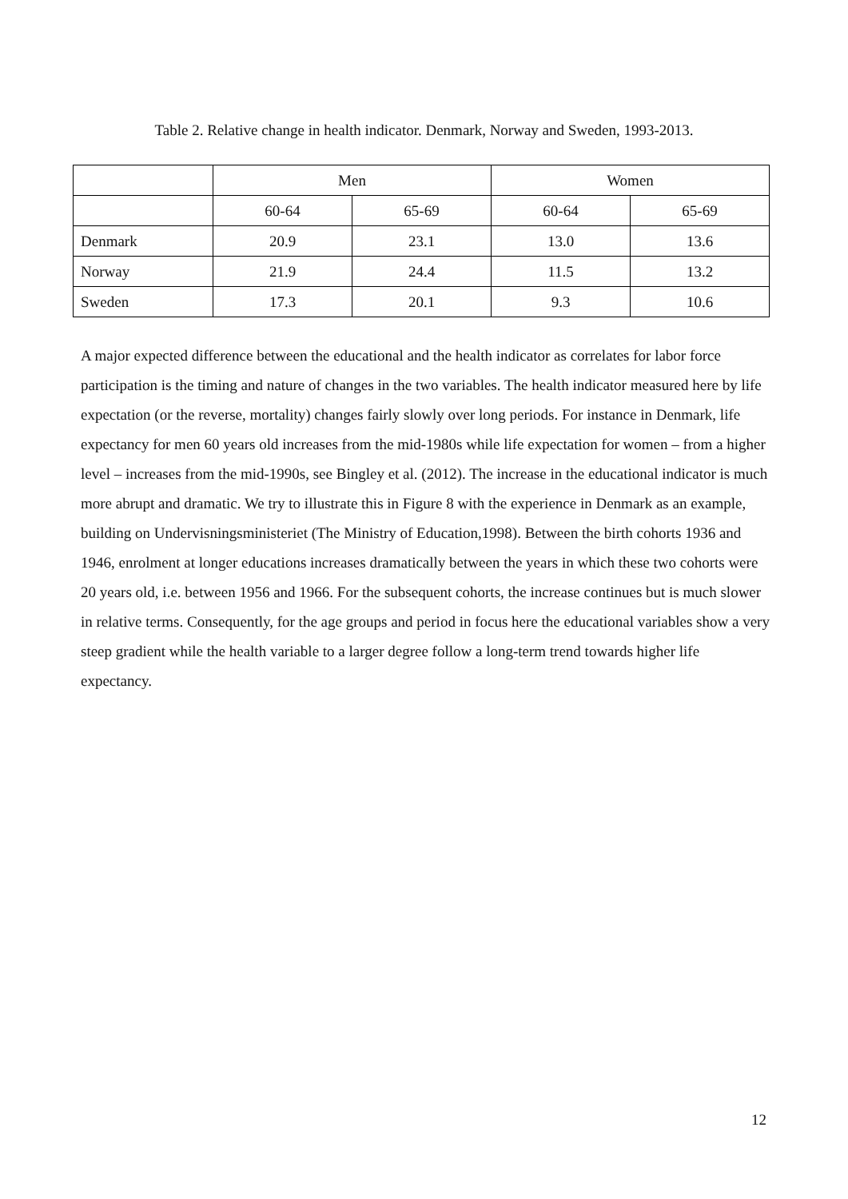Table 2. Relative change in health indicator. Denmark, Norway and Sweden, 1993-2013.
| | Men | | Women | |
| --- | --- | --- | --- | --- |
| | 60-64 | 65-69 | 60-64 | 65-69 |
| Denmark | 20.9 | 23.1 | 13.0 | 13.6 |
| Norway | 21.9 | 24.4 | 11.5 | 13.2 |
| Sweden | 17.3 | 20.1 | 9.3 | 10.6 |
A major expected difference between the educational and the health indicator as correlates for labor force participation is the timing and nature of changes in the two variables. The health indicator measured here by life expectation (or the reverse, mortality) changes fairly slowly over long periods. For instance in Denmark, life expectancy for men 60 years old increases from the mid-1980s while life expectation for women – from a higher level – increases from the mid-1990s, see Bingley et al. (2012). The increase in the educational indicator is much more abrupt and dramatic. We try to illustrate this in Figure 8 with the experience in Denmark as an example, building on Undervisningsministeriet (The Ministry of Education,1998). Between the birth cohorts 1936 and 1946, enrolment at longer educations increases dramatically between the years in which these two cohorts were 20 years old, i.e. between 1956 and 1966. For the subsequent cohorts, the increase continues but is much slower in relative terms. Consequently, for the age groups and period in focus here the educational variables show a very steep gradient while the health variable to a larger degree follow a long-term trend towards higher life expectancy.
12